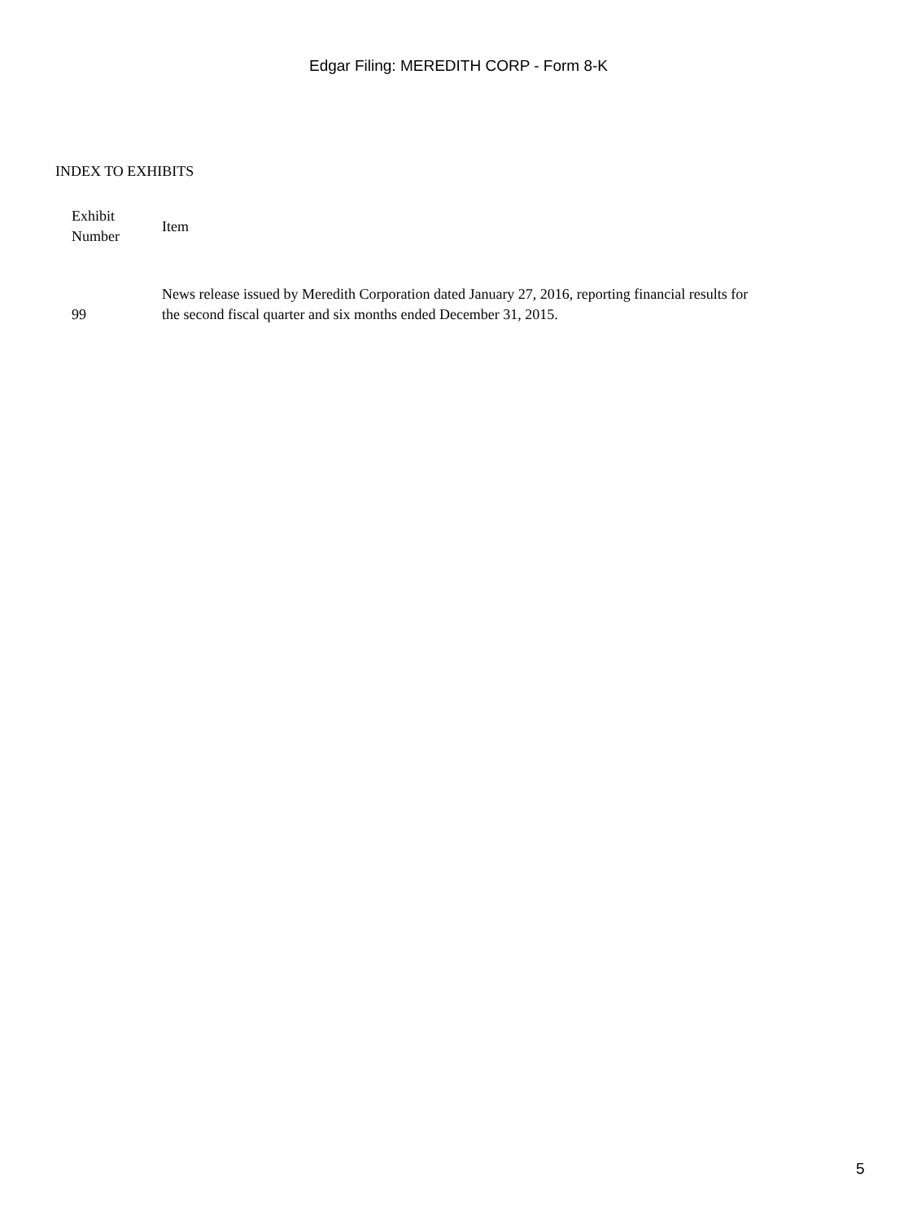Edgar Filing: MEREDITH CORP - Form 8-K
INDEX TO EXHIBITS
| Exhibit Number | Item |
| --- | --- |
| 99 | News release issued by Meredith Corporation dated January 27, 2016, reporting financial results for the second fiscal quarter and six months ended December 31, 2015. |
5